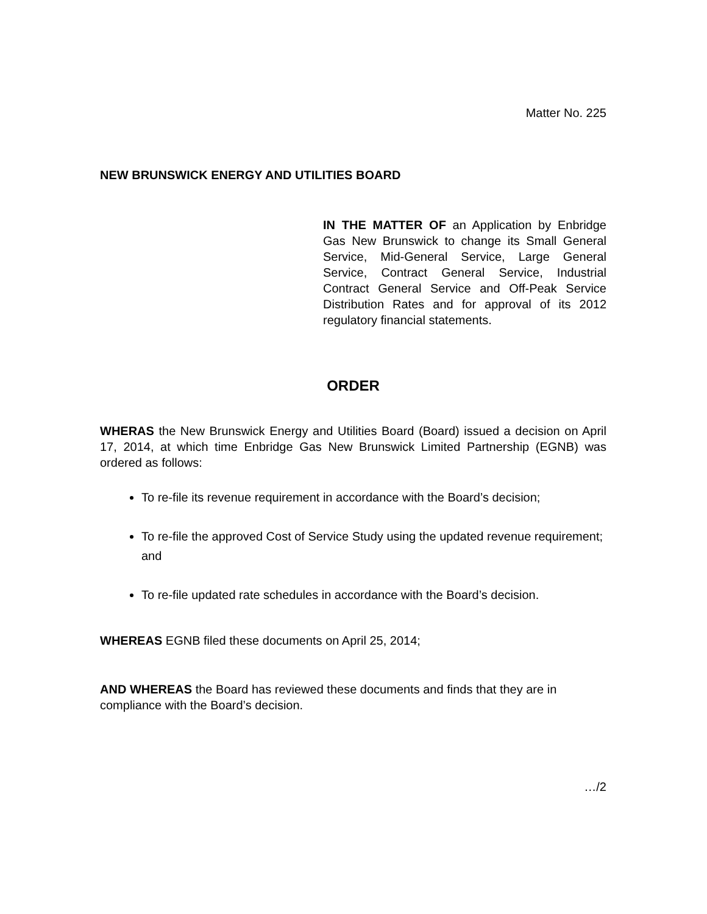Matter No. 225
NEW BRUNSWICK ENERGY AND UTILITIES BOARD
IN THE MATTER OF an Application by Enbridge Gas New Brunswick to change its Small General Service, Mid-General Service, Large General Service, Contract General Service, Industrial Contract General Service and Off-Peak Service Distribution Rates and for approval of its 2012 regulatory financial statements.
ORDER
WHERAS the New Brunswick Energy and Utilities Board (Board) issued a decision on April 17, 2014, at which time Enbridge Gas New Brunswick Limited Partnership (EGNB) was ordered as follows:
To re-file its revenue requirement in accordance with the Board’s decision;
To re-file the approved Cost of Service Study using the updated revenue requirement; and
To re-file updated rate schedules in accordance with the Board’s decision.
WHEREAS EGNB filed these documents on April 25, 2014;
AND WHEREAS the Board has reviewed these documents and finds that they are in compliance with the Board’s decision.
…/2